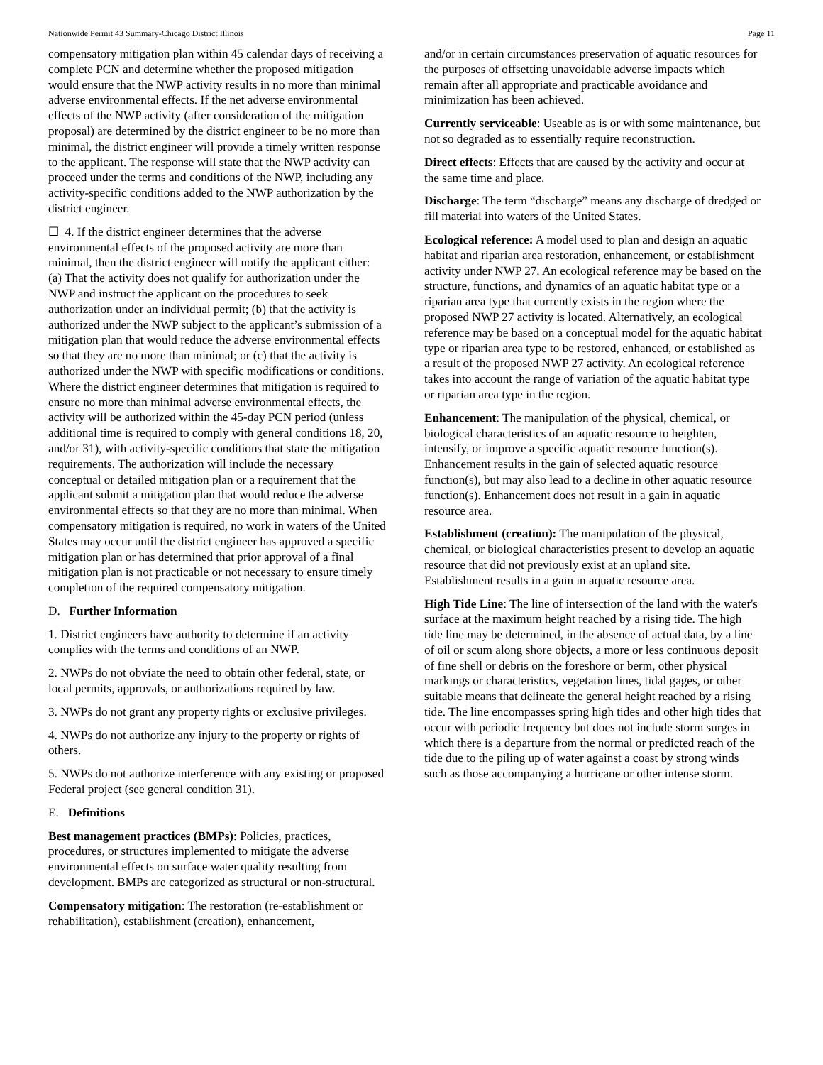Nationwide Permit 43 Summary-Chicago District Illinois Page 11
compensatory mitigation plan within 45 calendar days of receiving a complete PCN and determine whether the proposed mitigation would ensure that the NWP activity results in no more than minimal adverse environmental effects. If the net adverse environmental effects of the NWP activity (after consideration of the mitigation proposal) are determined by the district engineer to be no more than minimal, the district engineer will provide a timely written response to the applicant. The response will state that the NWP activity can proceed under the terms and conditions of the NWP, including any activity-specific conditions added to the NWP authorization by the district engineer.
☐ 4. If the district engineer determines that the adverse environmental effects of the proposed activity are more than minimal, then the district engineer will notify the applicant either: (a) That the activity does not qualify for authorization under the NWP and instruct the applicant on the procedures to seek authorization under an individual permit; (b) that the activity is authorized under the NWP subject to the applicant’s submission of a mitigation plan that would reduce the adverse environmental effects so that they are no more than minimal; or (c) that the activity is authorized under the NWP with specific modifications or conditions. Where the district engineer determines that mitigation is required to ensure no more than minimal adverse environmental effects, the activity will be authorized within the 45-day PCN period (unless additional time is required to comply with general conditions 18, 20, and/or 31), with activity-specific conditions that state the mitigation requirements. The authorization will include the necessary conceptual or detailed mitigation plan or a requirement that the applicant submit a mitigation plan that would reduce the adverse environmental effects so that they are no more than minimal. When compensatory mitigation is required, no work in waters of the United States may occur until the district engineer has approved a specific mitigation plan or has determined that prior approval of a final mitigation plan is not practicable or not necessary to ensure timely completion of the required compensatory mitigation.
D. Further Information
1. District engineers have authority to determine if an activity complies with the terms and conditions of an NWP.
2. NWPs do not obviate the need to obtain other federal, state, or local permits, approvals, or authorizations required by law.
3. NWPs do not grant any property rights or exclusive privileges.
4. NWPs do not authorize any injury to the property or rights of others.
5. NWPs do not authorize interference with any existing or proposed Federal project (see general condition 31).
E. Definitions
Best management practices (BMPs): Policies, practices, procedures, or structures implemented to mitigate the adverse environmental effects on surface water quality resulting from development. BMPs are categorized as structural or non-structural.
Compensatory mitigation: The restoration (re-establishment or rehabilitation), establishment (creation), enhancement,
and/or in certain circumstances preservation of aquatic resources for the purposes of offsetting unavoidable adverse impacts which remain after all appropriate and practicable avoidance and minimization has been achieved.
Currently serviceable: Useable as is or with some maintenance, but not so degraded as to essentially require reconstruction.
Direct effects: Effects that are caused by the activity and occur at the same time and place.
Discharge: The term “discharge” means any discharge of dredged or fill material into waters of the United States.
Ecological reference: A model used to plan and design an aquatic habitat and riparian area restoration, enhancement, or establishment activity under NWP 27. An ecological reference may be based on the structure, functions, and dynamics of an aquatic habitat type or a riparian area type that currently exists in the region where the proposed NWP 27 activity is located. Alternatively, an ecological reference may be based on a conceptual model for the aquatic habitat type or riparian area type to be restored, enhanced, or established as a result of the proposed NWP 27 activity. An ecological reference takes into account the range of variation of the aquatic habitat type or riparian area type in the region.
Enhancement: The manipulation of the physical, chemical, or biological characteristics of an aquatic resource to heighten, intensify, or improve a specific aquatic resource function(s). Enhancement results in the gain of selected aquatic resource function(s), but may also lead to a decline in other aquatic resource function(s). Enhancement does not result in a gain in aquatic resource area.
Establishment (creation): The manipulation of the physical, chemical, or biological characteristics present to develop an aquatic resource that did not previously exist at an upland site. Establishment results in a gain in aquatic resource area.
High Tide Line: The line of intersection of the land with the water's surface at the maximum height reached by a rising tide. The high tide line may be determined, in the absence of actual data, by a line of oil or scum along shore objects, a more or less continuous deposit of fine shell or debris on the foreshore or berm, other physical markings or characteristics, vegetation lines, tidal gages, or other suitable means that delineate the general height reached by a rising tide. The line encompasses spring high tides and other high tides that occur with periodic frequency but does not include storm surges in which there is a departure from the normal or predicted reach of the tide due to the piling up of water against a coast by strong winds such as those accompanying a hurricane or other intense storm.